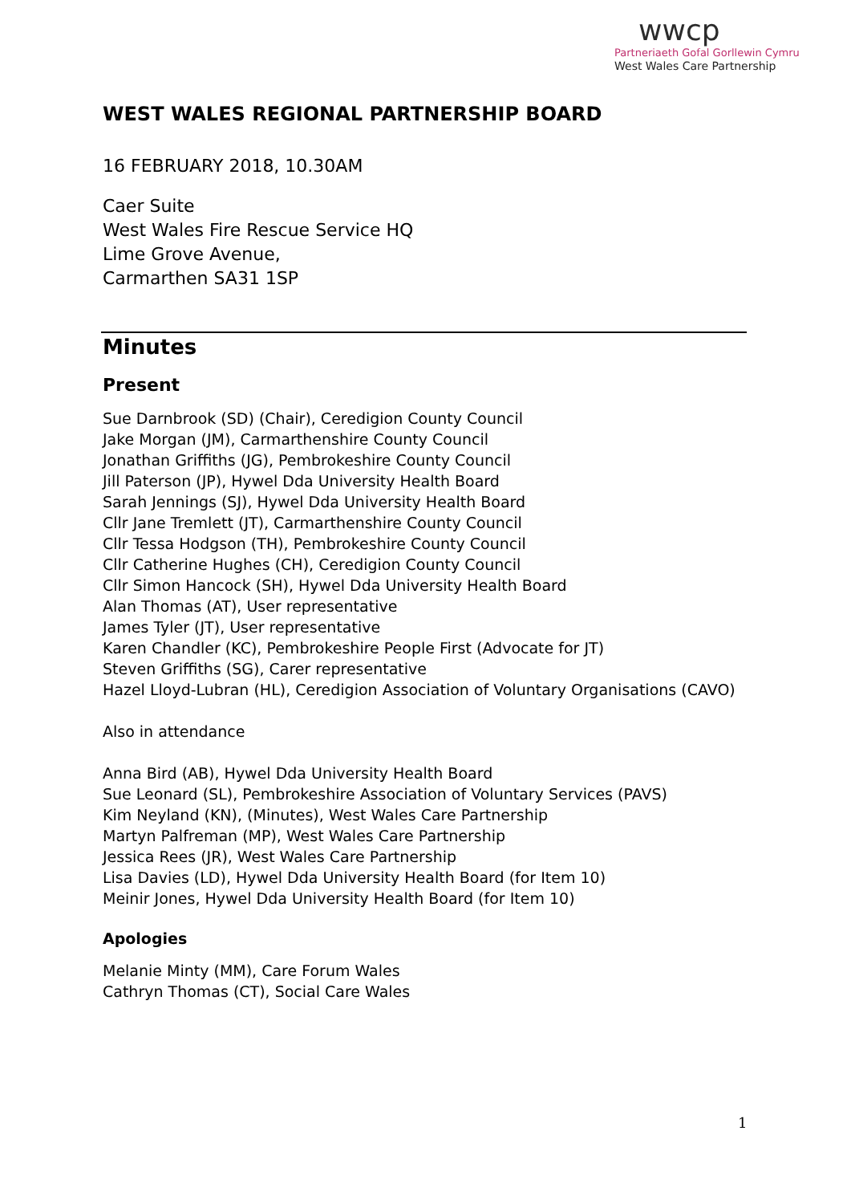wwcp
Partneriaeth Gofal Gorllewin Cymru
West Wales Care Partnership
WEST WALES REGIONAL PARTNERSHIP BOARD
16 FEBRUARY 2018, 10.30AM
Caer Suite
West Wales Fire Rescue Service HQ
Lime Grove Avenue,
Carmarthen SA31 1SP
Minutes
Present
Sue Darnbrook (SD) (Chair), Ceredigion County Council
Jake Morgan (JM), Carmarthenshire County Council
Jonathan Griffiths (JG), Pembrokeshire County Council
Jill Paterson (JP), Hywel Dda University Health Board
Sarah Jennings (SJ), Hywel Dda University Health Board
Cllr Jane Tremlett (JT), Carmarthenshire County Council
Cllr Tessa Hodgson (TH), Pembrokeshire County Council
Cllr Catherine Hughes (CH), Ceredigion County Council
Cllr Simon Hancock (SH), Hywel Dda University Health Board
Alan Thomas (AT), User representative
James Tyler (JT), User representative
Karen Chandler (KC), Pembrokeshire People First (Advocate for JT)
Steven Griffiths (SG), Carer representative
Hazel Lloyd-Lubran (HL), Ceredigion Association of Voluntary Organisations (CAVO)
Also in attendance
Anna Bird (AB), Hywel Dda University Health Board
Sue Leonard (SL), Pembrokeshire Association of Voluntary Services (PAVS)
Kim Neyland (KN), (Minutes), West Wales Care Partnership
Martyn Palfreman (MP), West Wales Care Partnership
Jessica Rees (JR), West Wales Care Partnership
Lisa Davies (LD), Hywel Dda University Health Board (for Item 10)
Meinir Jones, Hywel Dda University Health Board (for Item 10)
Apologies
Melanie Minty (MM), Care Forum Wales
Cathryn Thomas (CT), Social Care Wales
1